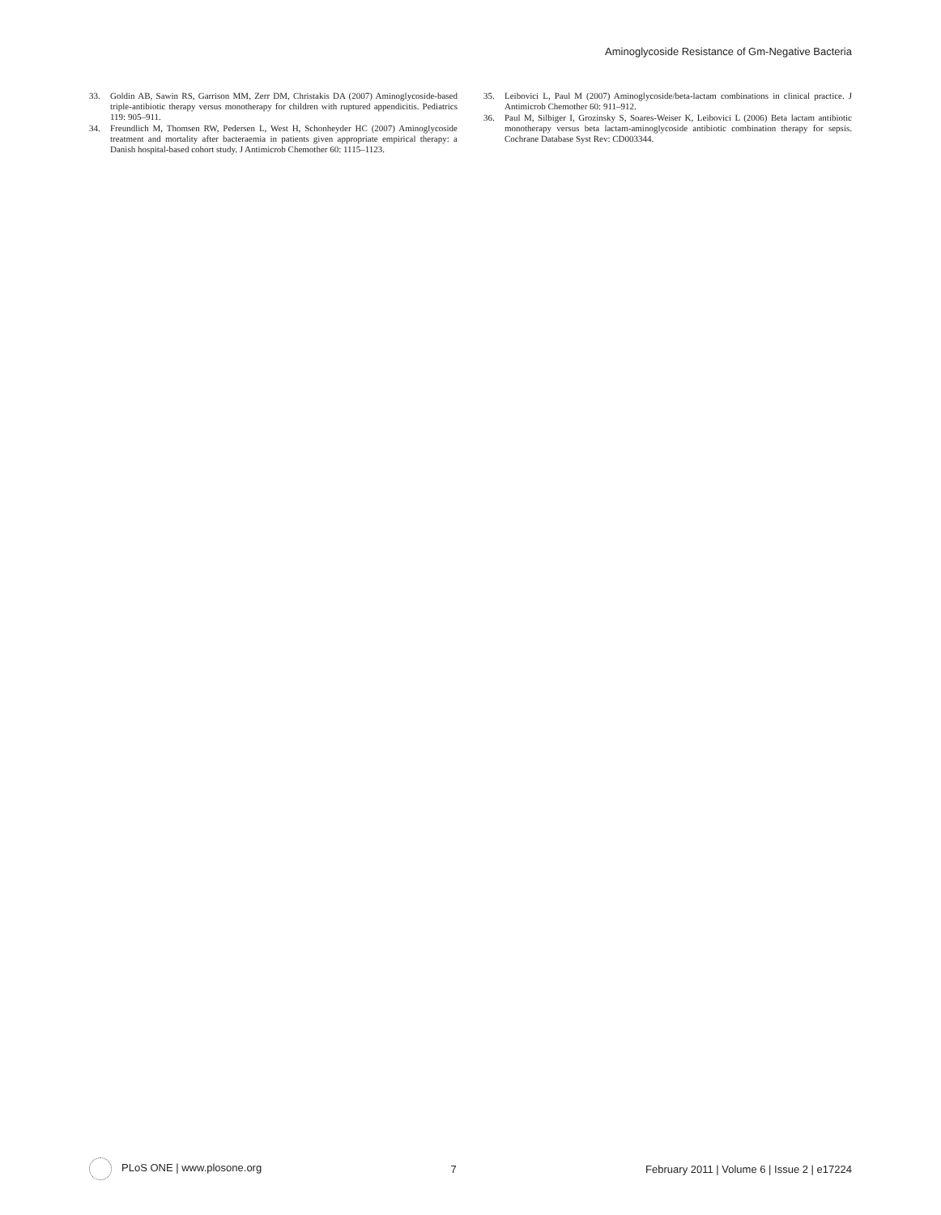Aminoglycoside Resistance of Gm-Negative Bacteria
33. Goldin AB, Sawin RS, Garrison MM, Zerr DM, Christakis DA (2007) Aminoglycoside-based triple-antibiotic therapy versus monotherapy for children with ruptured appendicitis. Pediatrics 119: 905–911.
34. Freundlich M, Thomsen RW, Pedersen L, West H, Schonheyder HC (2007) Aminoglycoside treatment and mortality after bacteraemia in patients given appropriate empirical therapy: a Danish hospital-based cohort study. J Antimicrob Chemother 60: 1115–1123.
35. Leibovici L, Paul M (2007) Aminoglycoside/beta-lactam combinations in clinical practice. J Antimicrob Chemother 60: 911–912.
36. Paul M, Silbiger I, Grozinsky S, Soares-Weiser K, Leibovici L (2006) Beta lactam antibiotic monotherapy versus beta lactam-aminoglycoside antibiotic combination therapy for sepsis. Cochrane Database Syst Rev: CD003344.
PLoS ONE | www.plosone.org 7 February 2011 | Volume 6 | Issue 2 | e17224